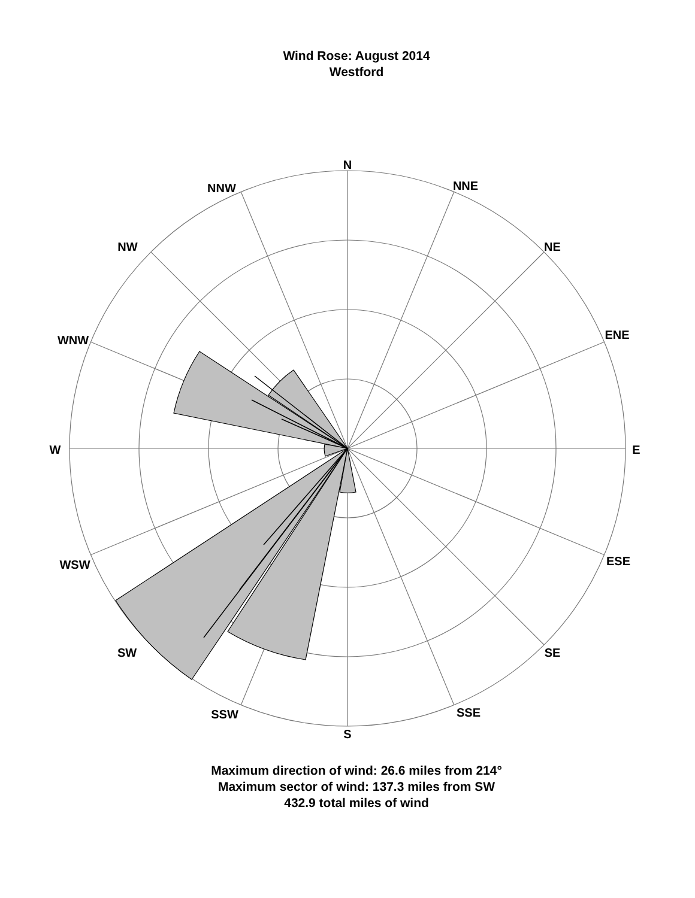Wind Rose: August 2014
Westford
N
NNE
NE
ENE
E
ESE
SE
SSE
S
SSW
SW
WSW
W
WNW
NW
NNW
Maximum direction of wind: 26.6 miles from 214°
Maximum sector of wind: 137.3 miles from SW
432.9 total miles of wind